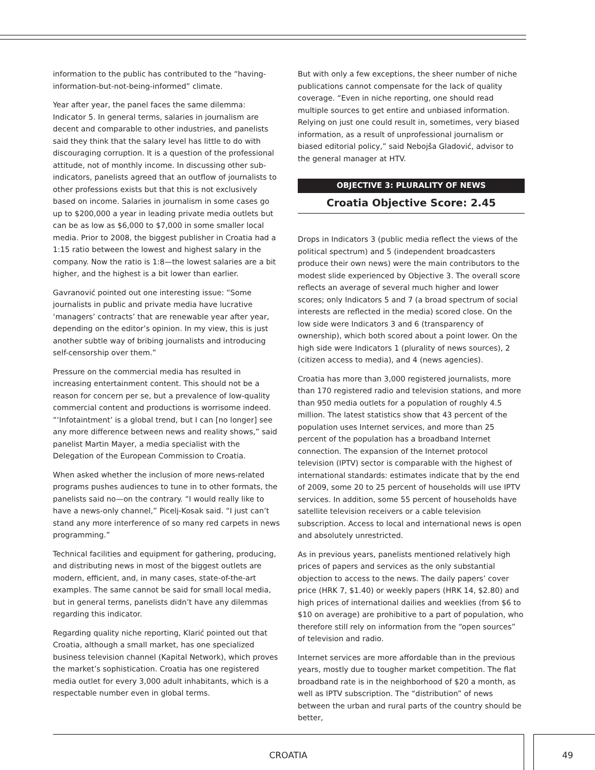information to the public has contributed to the “having-information-but-not-being-informed” climate.
Year after year, the panel faces the same dilemma: Indicator 5. In general terms, salaries in journalism are decent and comparable to other industries, and panelists said they think that the salary level has little to do with discouraging corruption. It is a question of the professional attitude, not of monthly income. In discussing other sub-indicators, panelists agreed that an outflow of journalists to other professions exists but that this is not exclusively based on income. Salaries in journalism in some cases go up to $200,000 a year in leading private media outlets but can be as low as $6,000 to $7,000 in some smaller local media. Prior to 2008, the biggest publisher in Croatia had a 1:15 ratio between the lowest and highest salary in the company. Now the ratio is 1:8—the lowest salaries are a bit higher, and the highest is a bit lower than earlier.
Gavranović pointed out one interesting issue: “Some journalists in public and private media have lucrative ‘managers’ contracts’ that are renewable year after year, depending on the editor’s opinion. In my view, this is just another subtle way of bribing journalists and introducing self-censorship over them.”
Pressure on the commercial media has resulted in increasing entertainment content. This should not be a reason for concern per se, but a prevalence of low-quality commercial content and productions is worrisome indeed. “‘Infotaintment’ is a global trend, but I can [no longer] see any more difference between news and reality shows,” said panelist Martin Mayer, a media specialist with the Delegation of the European Commission to Croatia.
When asked whether the inclusion of more news-related programs pushes audiences to tune in to other formats, the panelists said no—on the contrary. “I would really like to have a news-only channel,” Picelj-Kosak said. “I just can’t stand any more interference of so many red carpets in news programming.”
Technical facilities and equipment for gathering, producing, and distributing news in most of the biggest outlets are modern, efficient, and, in many cases, state-of-the-art examples. The same cannot be said for small local media, but in general terms, panelists didn’t have any dilemmas regarding this indicator.
Regarding quality niche reporting, Klarić pointed out that Croatia, although a small market, has one specialized business television channel (Kapital Network), which proves the market’s sophistication. Croatia has one registered media outlet for every 3,000 adult inhabitants, which is a respectable number even in global terms.
But with only a few exceptions, the sheer number of niche publications cannot compensate for the lack of quality coverage. “Even in niche reporting, one should read multiple sources to get entire and unbiased information. Relying on just one could result in, sometimes, very biased information, as a result of unprofessional journalism or biased editorial policy,” said Nebojša Gladović, advisor to the general manager at HTV.
OBJECTIVE 3: PLURALITY OF NEWS
Croatia Objective Score: 2.45
Drops in Indicators 3 (public media reflect the views of the political spectrum) and 5 (independent broadcasters produce their own news) were the main contributors to the modest slide experienced by Objective 3. The overall score reflects an average of several much higher and lower scores; only Indicators 5 and 7 (a broad spectrum of social interests are reflected in the media) scored close. On the low side were Indicators 3 and 6 (transparency of ownership), which both scored about a point lower. On the high side were Indicators 1 (plurality of news sources), 2 (citizen access to media), and 4 (news agencies).
Croatia has more than 3,000 registered journalists, more than 170 registered radio and television stations, and more than 950 media outlets for a population of roughly 4.5 million. The latest statistics show that 43 percent of the population uses Internet services, and more than 25 percent of the population has a broadband Internet connection. The expansion of the Internet protocol television (IPTV) sector is comparable with the highest of international standards: estimates indicate that by the end of 2009, some 20 to 25 percent of households will use IPTV services. In addition, some 55 percent of households have satellite television receivers or a cable television subscription. Access to local and international news is open and absolutely unrestricted.
As in previous years, panelists mentioned relatively high prices of papers and services as the only substantial objection to access to the news. The daily papers’ cover price (HRK 7, $1.40) or weekly papers (HRK 14, $2.80) and high prices of international dailies and weeklies (from $6 to $10 on average) are prohibitive to a part of population, who therefore still rely on information from the “open sources” of television and radio.
Internet services are more affordable than in the previous years, mostly due to tougher market competition. The flat broadband rate is in the neighborhood of $20 a month, as well as IPTV subscription. The “distribution” of news between the urban and rural parts of the country should be better,
CROATIA 49